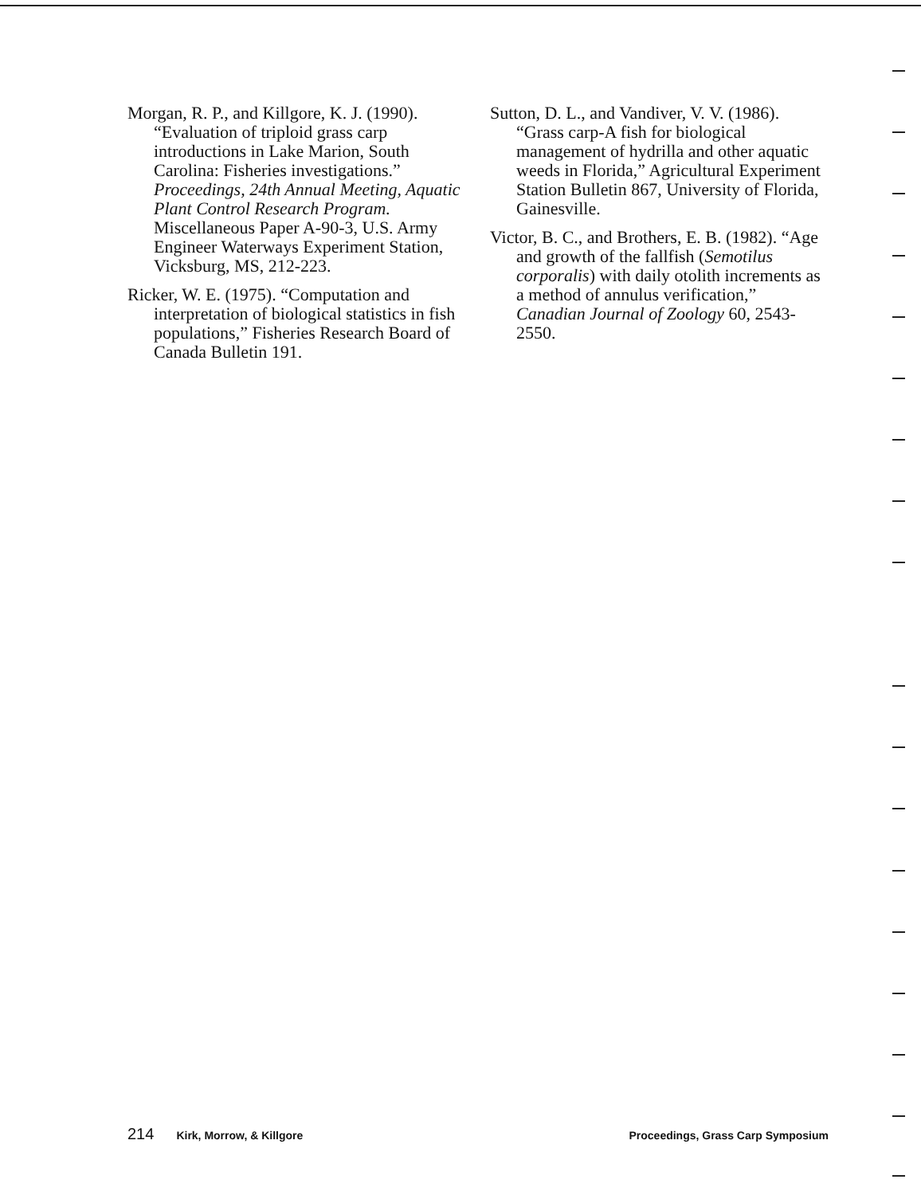Morgan, R. P., and Killgore, K. J. (1990). “Evaluation of triploid grass carp introductions in Lake Marion, South Carolina: Fisheries investigations.” Proceedings, 24th Annual Meeting, Aquatic Plant Control Research Program. Miscellaneous Paper A-90-3, U.S. Army Engineer Waterways Experiment Station, Vicksburg, MS, 212-223.
Ricker, W. E. (1975). “Computation and interpretation of biological statistics in fish populations,” Fisheries Research Board of Canada Bulletin 191.
Sutton, D. L., and Vandiver, V. V. (1986). “Grass carp-A fish for biological management of hydrilla and other aquatic weeds in Florida,” Agricultural Experiment Station Bulletin 867, University of Florida, Gainesville.
Victor, B. C., and Brothers, E. B. (1982). “Age and growth of the fallfish (Semotilus corporalis) with daily otolith increments as a method of annulus verification,” Canadian Journal of Zoology 60, 2543-2550.
214 Kirk, Morrow, & Killgore Proceedings, Grass Carp Symposium